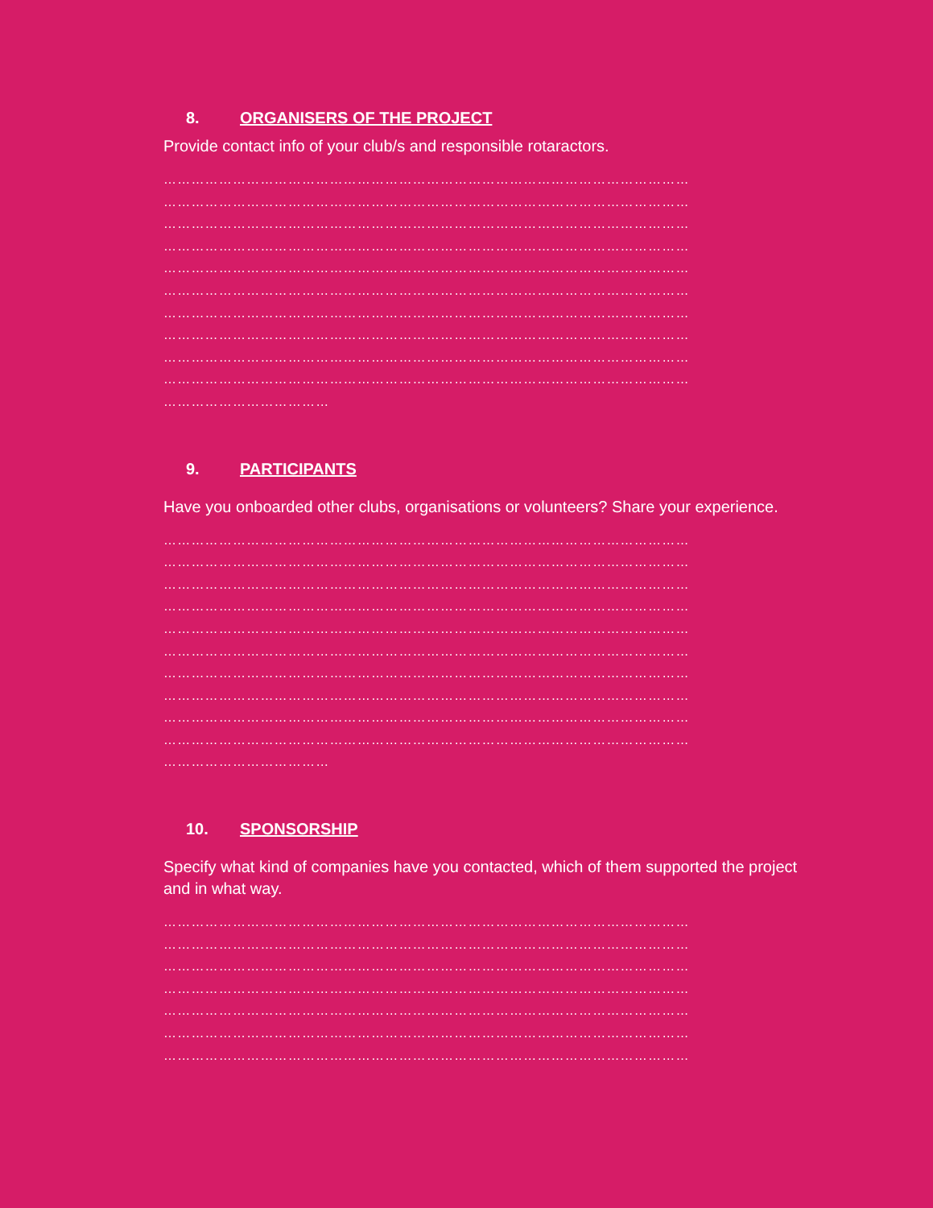8. ORGANISERS OF THE PROJECT
Provide contact info of your club/s and responsible rotaractors.
……………………………………………………………………………………………………
……………………………………………………………………………………………………
……………………………………………………………………………………………………
……………………………………………………………………………………………………
……………………………………………………………………………………………………
……………………………………………………………………………………………………
……………………………………………………………………………………………………
……………………………………………………………………………………………………
……………………………………………………………………………………………………
……………………………………………………………………………………………………
………………………………
9. PARTICIPANTS
Have you onboarded other clubs, organisations or volunteers? Share your experience.
……………………………………………………………………………………………………
……………………………………………………………………………………………………
……………………………………………………………………………………………………
……………………………………………………………………………………………………
……………………………………………………………………………………………………
……………………………………………………………………………………………………
……………………………………………………………………………………………………
……………………………………………………………………………………………………
……………………………………………………………………………………………………
……………………………………………………………………………………………………
………………………………
10. SPONSORSHIP
Specify what kind of companies have you contacted, which of them supported the project and in what way.
……………………………………………………………………………………………………
……………………………………………………………………………………………………
……………………………………………………………………………………………………
……………………………………………………………………………………………………
……………………………………………………………………………………………………
……………………………………………………………………………………………………
……………………………………………………………………………………………………